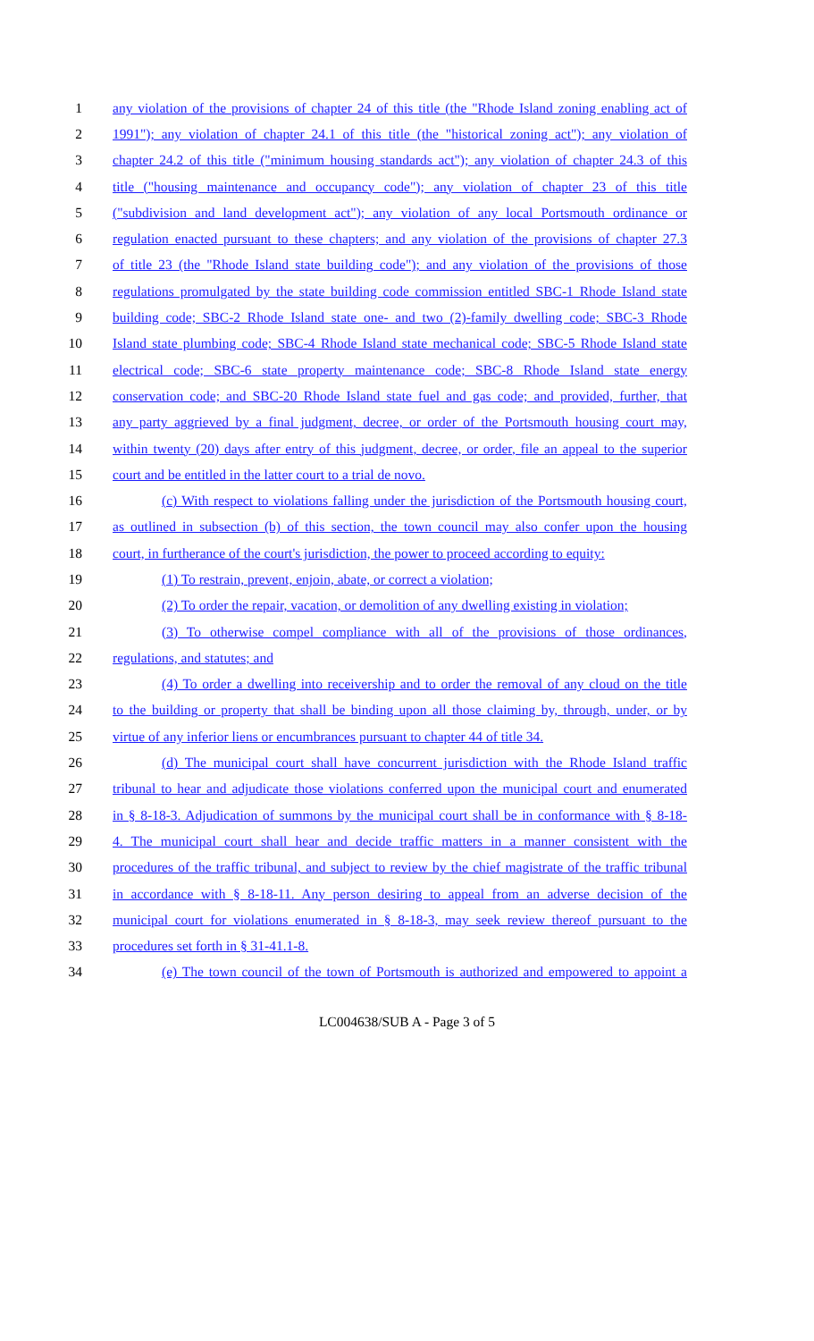1 any violation of the provisions of chapter 24 of this title (the "Rhode Island zoning enabling act of
2 1991"); any violation of chapter 24.1 of this title (the "historical zoning act"); any violation of
3 chapter 24.2 of this title ("minimum housing standards act"); any violation of chapter 24.3 of this
4 title ("housing maintenance and occupancy code"); any violation of chapter 23 of this title
5 ("subdivision and land development act"); any violation of any local Portsmouth ordinance or
6 regulation enacted pursuant to these chapters; and any violation of the provisions of chapter 27.3
7 of title 23 (the "Rhode Island state building code"); and any violation of the provisions of those
8 regulations promulgated by the state building code commission entitled SBC-1 Rhode Island state
9 building code; SBC-2 Rhode Island state one- and two (2)-family dwelling code; SBC-3 Rhode
10 Island state plumbing code; SBC-4 Rhode Island state mechanical code; SBC-5 Rhode Island state
11 electrical code; SBC-6 state property maintenance code; SBC-8 Rhode Island state energy
12 conservation code; and SBC-20 Rhode Island state fuel and gas code; and provided, further, that
13 any party aggrieved by a final judgment, decree, or order of the Portsmouth housing court may,
14 within twenty (20) days after entry of this judgment, decree, or order, file an appeal to the superior
15 court and be entitled in the latter court to a trial de novo.
16 (c) With respect to violations falling under the jurisdiction of the Portsmouth housing court,
17 as outlined in subsection (b) of this section, the town council may also confer upon the housing
18 court, in furtherance of the court's jurisdiction, the power to proceed according to equity:
19 (1) To restrain, prevent, enjoin, abate, or correct a violation;
20 (2) To order the repair, vacation, or demolition of any dwelling existing in violation;
21 (3) To otherwise compel compliance with all of the provisions of those ordinances,
22 regulations, and statutes; and
23 (4) To order a dwelling into receivership and to order the removal of any cloud on the title
24 to the building or property that shall be binding upon all those claiming by, through, under, or by
25 virtue of any inferior liens or encumbrances pursuant to chapter 44 of title 34.
26 (d) The municipal court shall have concurrent jurisdiction with the Rhode Island traffic
27 tribunal to hear and adjudicate those violations conferred upon the municipal court and enumerated
28 in § 8-18-3. Adjudication of summons by the municipal court shall be in conformance with § 8-18-
29 4. The municipal court shall hear and decide traffic matters in a manner consistent with the
30 procedures of the traffic tribunal, and subject to review by the chief magistrate of the traffic tribunal
31 in accordance with § 8-18-11. Any person desiring to appeal from an adverse decision of the
32 municipal court for violations enumerated in § 8-18-3, may seek review thereof pursuant to the
33 procedures set forth in § 31-41.1-8.
34 (e) The town council of the town of Portsmouth is authorized and empowered to appoint a
LC004638/SUB A - Page 3 of 5